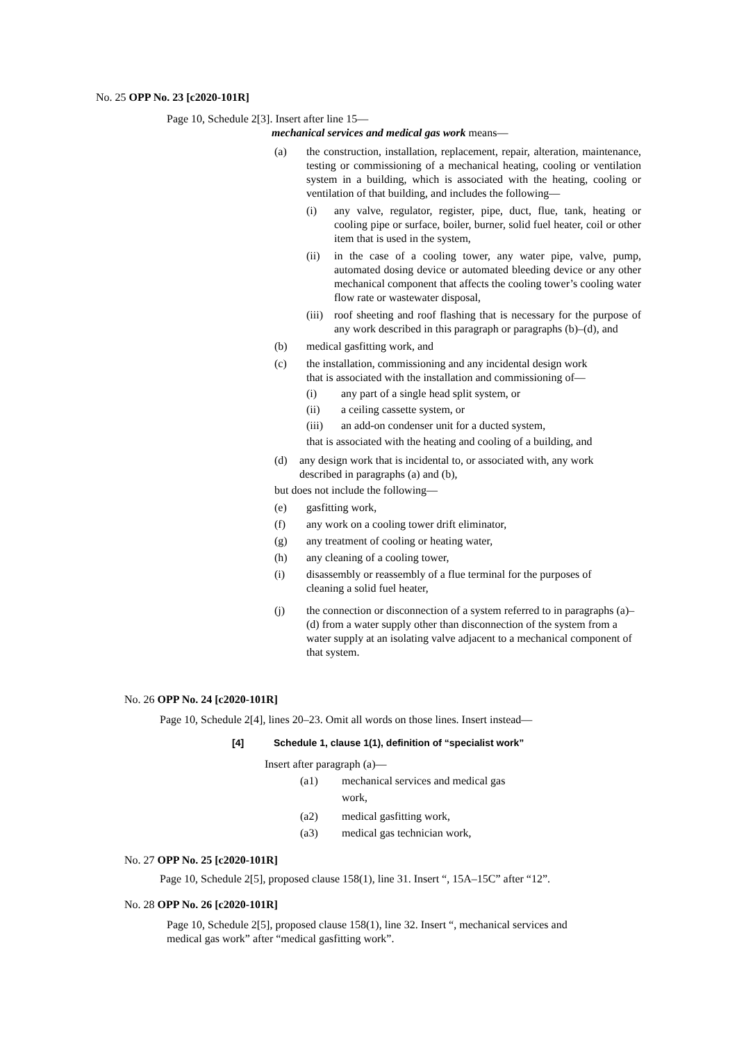No. 25 OPP No. 23 [c2020-101R]
Page 10, Schedule 2[3]. Insert after line 15—
mechanical services and medical gas work means—
(a) the construction, installation, replacement, repair, alteration, maintenance, testing or commissioning of a mechanical heating, cooling or ventilation system in a building, which is associated with the heating, cooling or ventilation of that building, and includes the following—
(i) any valve, regulator, register, pipe, duct, flue, tank, heating or cooling pipe or surface, boiler, burner, solid fuel heater, coil or other item that is used in the system,
(ii) in the case of a cooling tower, any water pipe, valve, pump, automated dosing device or automated bleeding device or any other mechanical component that affects the cooling tower’s cooling water flow rate or wastewater disposal,
(iii)
roof sheeting and roof flashing that is necessary for the purpose of any work described in this paragraph or paragraphs (b)–(d), and
(b) medical gasfitting work, and
(c) the installation, commissioning and any incidental design work
that is associated with the installation and commissioning of—
(i) any part of a single head split system, or
(ii) a ceiling cassette system, or
(iii) an add-on condenser unit for a ducted system,
that is associated with the heating and cooling of a building, and
(d) any design work that is incidental to, or associated with, any work
described in paragraphs (a) and (b),
but does not include the following—
(e) gasfitting work,
(f) any work on a cooling tower drift eliminator,
(g) any treatment of cooling or heating water,
(h) any cleaning of a cooling tower,
(i) disassembly or reassembly of a flue terminal for the purposes of
cleaning a solid fuel heater,
(j) the connection or disconnection of a system referred to in paragraphs (a)–(d) from a water supply other than disconnection of the system from a water supply at an isolating valve adjacent to a mechanical component of that system.
No. 26 OPP No. 24 [c2020-101R]
Page 10, Schedule 2[4], lines 20–23. Omit all words on those lines. Insert instead—
[4] Schedule 1, clause 1(1), definition of “specialist work”
Insert after paragraph (a)—
(a1) mechanical services and medical gas
work,
(a2) medical gasfitting work,
(a3) medical gas technician work,
No. 27 OPP No. 25 [c2020-101R]
Page 10, Schedule 2[5], proposed clause 158(1), line 31. Insert “, 15A–15C” after “12”.
No. 28 OPP No. 26 [c2020-101R]
Page 10, Schedule 2[5], proposed clause 158(1), line 32. Insert “, mechanical services and
medical gas work” after “medical gasfitting work”.